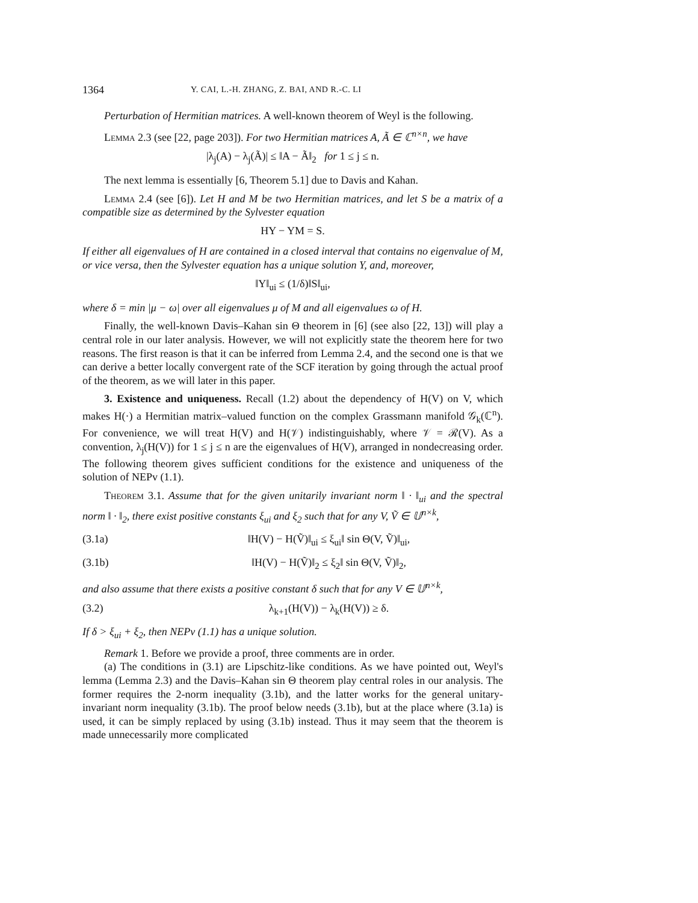1364 Y. CAI, L.-H. ZHANG, Z. BAI, AND R.-C. LI
Perturbation of Hermitian matrices. A well-known theorem of Weyl is the following.
Lemma 2.3 (see [22, page 203]). For two Hermitian matrices A, Ã ∈ ℂ<sup>n×n</sup>, we have
|λ<sub>j</sub>(A) − λ<sub>j</sub>(Ã)| ≤ ‖A − Ã‖<sub>2</sub> for 1 ≤ j ≤ n.
The next lemma is essentially [6, Theorem 5.1] due to Davis and Kahan.
Lemma 2.4 (see [6]). Let H and M be two Hermitian matrices, and let S be a matrix of a compatible size as determined by the Sylvester equation
HY − YM = S.
If either all eigenvalues of H are contained in a closed interval that contains no eigenvalue of M, or vice versa, then the Sylvester equation has a unique solution Y, and, moreover,
‖Y‖<sub>ui</sub> ≤ (1/δ)‖S‖<sub>ui</sub>,
where δ = min |μ − ω| over all eigenvalues μ of M and all eigenvalues ω of H.
Finally, the well-known Davis–Kahan sin Θ theorem in [6] (see also [22, 13]) will play a central role in our later analysis. However, we will not explicitly state the theorem here for two reasons. The first reason is that it can be inferred from Lemma 2.4, and the second one is that we can derive a better locally convergent rate of the SCF iteration by going through the actual proof of the theorem, as we will later in this paper.
3. Existence and uniqueness. Recall (1.2) about the dependency of H(V) on V, which makes H(·) a Hermitian matrix–valued function on the complex Grassmann manifold 𝒢<sub>k</sub>(ℂ<sup>n</sup>). For convenience, we will treat H(V) and H(𝒱) indistinguishably, where 𝒱 = ℛ(V). As a convention, λ<sub>j</sub>(H(V)) for 1 ≤ j ≤ n are the eigenvalues of H(V), arranged in nondecreasing order. The following theorem gives sufficient conditions for the existence and uniqueness of the solution of NEPv (1.1).
Theorem 3.1. Assume that for the given unitarily invariant norm ‖ · ‖<sub>ui</sub> and the spectral norm ‖ · ‖<sub>2</sub>, there exist positive constants ξ<sub>ui</sub> and ξ<sub>2</sub> such that for any V, Ṽ ∈ 𝕌<sup>n×k</sup>,
(3.1a) ‖H(V) − H(Ṽ)‖<sub>ui</sub> ≤ ξ<sub>ui</sub>‖ sin Θ(V, Ṽ)‖<sub>ui</sub>,
(3.1b) ‖H(V) − H(Ṽ)‖<sub>2</sub> ≤ ξ<sub>2</sub>‖ sin Θ(V, Ṽ)‖<sub>2</sub>,
and also assume that there exists a positive constant δ such that for any V ∈ 𝕌<sup>n×k</sup>,
(3.2) λ<sub>k+1</sub>(H(V)) − λ<sub>k</sub>(H(V)) ≥ δ.
If δ > ξ<sub>ui</sub> + ξ<sub>2</sub>, then NEPv (1.1) has a unique solution.
Remark 1. Before we provide a proof, three comments are in order.
(a) The conditions in (3.1) are Lipschitz-like conditions. As we have pointed out, Weyl's lemma (Lemma 2.3) and the Davis–Kahan sin Θ theorem play central roles in our analysis. The former requires the 2-norm inequality (3.1b), and the latter works for the general unitary-invariant norm inequality (3.1b). The proof below needs (3.1b), but at the place where (3.1a) is used, it can be simply replaced by using (3.1b) instead. Thus it may seem that the theorem is made unnecessarily more complicated